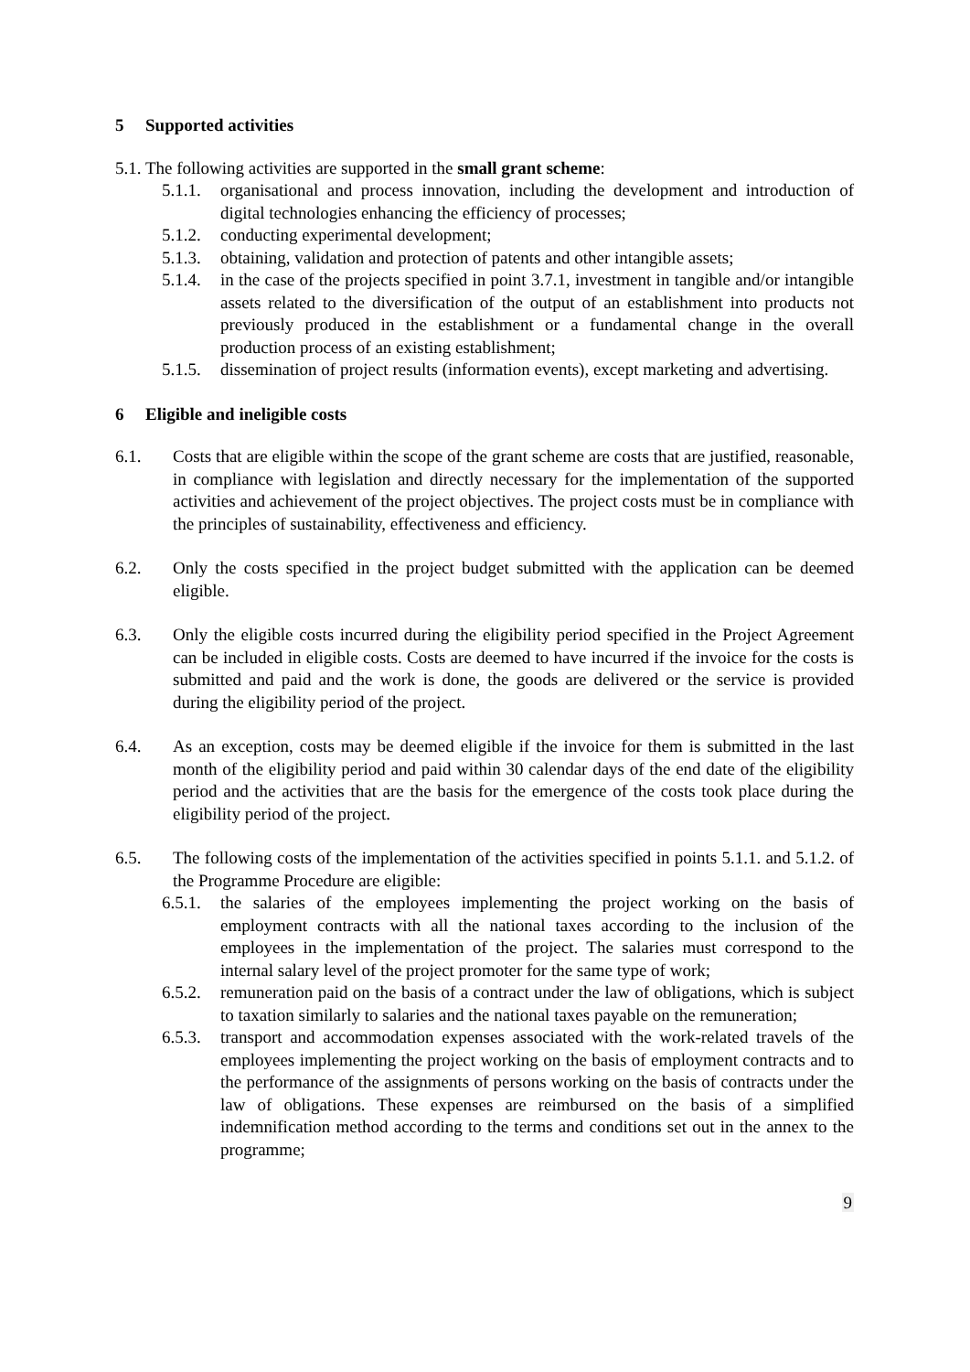5 Supported activities
5.1. The following activities are supported in the small grant scheme:
5.1.1.
organisational and process innovation, including the development and introduction of digital technologies enhancing the efficiency of processes;
5.1.2.
conducting experimental development;
5.1.3.
obtaining, validation and protection of patents and other intangible assets;
5.1.4.
in the case of the projects specified in point 3.7.1, investment in tangible and/or intangible assets related to the diversification of the output of an establishment into products not previously produced in the establishment or a fundamental change in the overall production process of an existing establishment;
5.1.5.
dissemination of project results (information events), except marketing and advertising.
6 Eligible and ineligible costs
6.1. Costs that are eligible within the scope of the grant scheme are costs that are justified, reasonable, in compliance with legislation and directly necessary for the implementation of the supported activities and achievement of the project objectives. The project costs must be in compliance with the principles of sustainability, effectiveness and efficiency.
6.2. Only the costs specified in the project budget submitted with the application can be deemed eligible.
6.3. Only the eligible costs incurred during the eligibility period specified in the Project Agreement can be included in eligible costs. Costs are deemed to have incurred if the invoice for the costs is submitted and paid and the work is done, the goods are delivered or the service is provided during the eligibility period of the project.
6.4. As an exception, costs may be deemed eligible if the invoice for them is submitted in the last month of the eligibility period and paid within 30 calendar days of the end date of the eligibility period and the activities that are the basis for the emergence of the costs took place during the eligibility period of the project.
6.5. The following costs of the implementation of the activities specified in points 5.1.1. and 5.1.2. of the Programme Procedure are eligible:
6.5.1.
the salaries of the employees implementing the project working on the basis of employment contracts with all the national taxes according to the inclusion of the employees in the implementation of the project. The salaries must correspond to the internal salary level of the project promoter for the same type of work;
6.5.2.
remuneration paid on the basis of a contract under the law of obligations, which is subject to taxation similarly to salaries and the national taxes payable on the remuneration;
6.5.3.
transport and accommodation expenses associated with the work-related travels of the employees implementing the project working on the basis of employment contracts and to the performance of the assignments of persons working on the basis of contracts under the law of obligations. These expenses are reimbursed on the basis of a simplified indemnification method according to the terms and conditions set out in the annex to the programme;
9